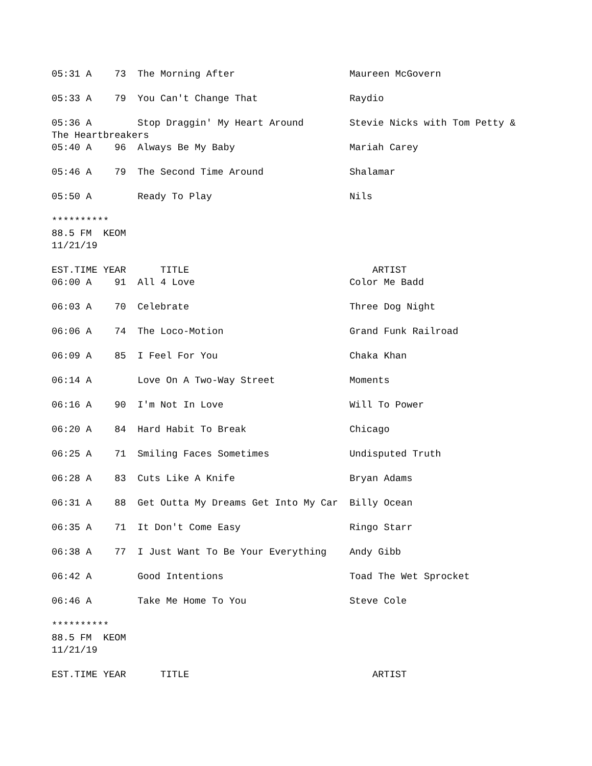05:31 A    73  The Morning After                    Maureen McGovern

05:33 A    79  You Can't Change That                Raydio

05:36 A        Stop Draggin' My Heart Around        Stevie Nicks with Tom Petty &
The Heartbreakers
05:40 A    96  Always Be My Baby                    Mariah Carey

05:46 A    79  The Second Time Around               Shalamar

05:50 A        Ready To Play                        Nils

**********
88.5 FM  KEOM
11/21/19

EST.TIME YEAR      TITLE                                ARTIST
06:00 A    91  All 4 Love                           Color Me Badd

06:03 A    70  Celebrate                            Three Dog Night

06:06 A    74  The Loco-Motion                      Grand Funk Railroad

06:09 A    85  I Feel For You                       Chaka Khan

06:14 A        Love On A Two-Way Street             Moments

06:16 A    90  I'm Not In Love                      Will To Power

06:20 A    84  Hard Habit To Break                  Chicago

06:25 A    71  Smiling Faces Sometimes              Undisputed Truth

06:28 A    83  Cuts Like A Knife                    Bryan Adams

06:31 A    88  Get Outta My Dreams Get Into My Car  Billy Ocean

06:35 A    71  It Don't Come Easy                   Ringo Starr

06:38 A    77  I Just Want To Be Your Everything    Andy Gibb

06:42 A        Good Intentions                      Toad The Wet Sprocket

06:46 A        Take Me Home To You                  Steve Cole

**********
88.5 FM  KEOM
11/21/19

EST.TIME YEAR      TITLE                                ARTIST